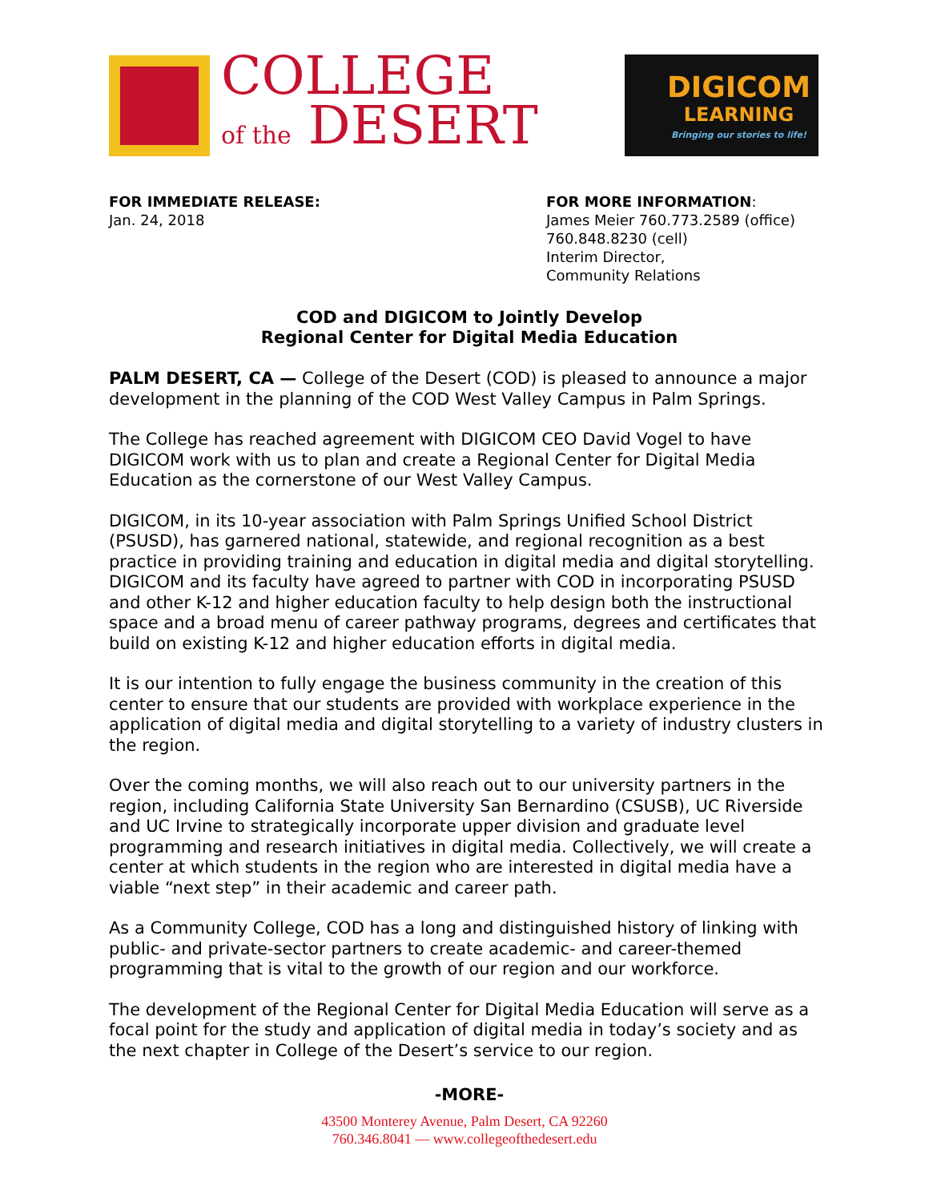COLLEGE
of the DESERT
DIGICOM
LEARNING
Bringing our stories to life!
FOR IMMEDIATE RELEASE:
Jan. 24, 2018
FOR MORE INFORMATION:
James Meier 760.773.2589 (office)
760.848.8230 (cell)
Interim Director,
Community Relations
COD and DIGICOM to Jointly Develop
Regional Center for Digital Media Education
PALM DESERT, CA — College of the Desert (COD) is pleased to announce a major development in the planning of the COD West Valley Campus in Palm Springs.
The College has reached agreement with DIGICOM CEO David Vogel to have DIGICOM work with us to plan and create a Regional Center for Digital Media Education as the cornerstone of our West Valley Campus.
DIGICOM, in its 10-year association with Palm Springs Unified School District (PSUSD), has garnered national, statewide, and regional recognition as a best practice in providing training and education in digital media and digital storytelling. DIGICOM and its faculty have agreed to partner with COD in incorporating PSUSD and other K-12 and higher education faculty to help design both the instructional space and a broad menu of career pathway programs, degrees and certificates that build on existing K-12 and higher education efforts in digital media.
It is our intention to fully engage the business community in the creation of this center to ensure that our students are provided with workplace experience in the application of digital media and digital storytelling to a variety of industry clusters in the region.
Over the coming months, we will also reach out to our university partners in the region, including California State University San Bernardino (CSUSB), UC Riverside and UC Irvine to strategically incorporate upper division and graduate level programming and research initiatives in digital media. Collectively, we will create a center at which students in the region who are interested in digital media have a viable “next step” in their academic and career path.
As a Community College, COD has a long and distinguished history of linking with public- and private-sector partners to create academic- and career-themed programming that is vital to the growth of our region and our workforce.
The development of the Regional Center for Digital Media Education will serve as a focal point for the study and application of digital media in today’s society and as the next chapter in College of the Desert’s service to our region.
-MORE-
43500 Monterey Avenue, Palm Desert, CA 92260
760.346.8041 — www.collegeofthedesert.edu